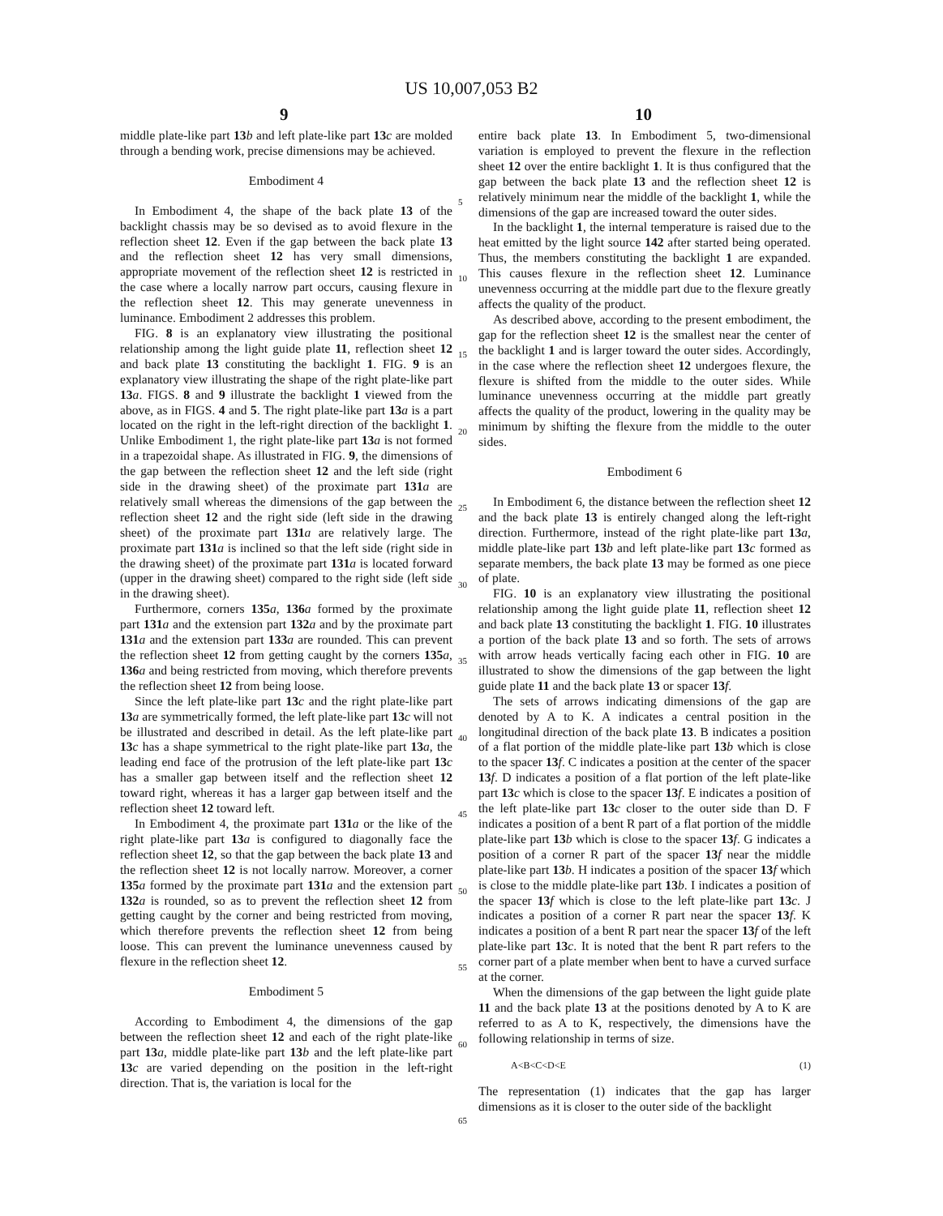US 10,007,053 B2
9 10
middle plate-like part 13 b and left plate-like part 13 c are molded through a bending work, precise dimensions may be achieved.
Embodiment 4
In Embodiment 4, the shape of the back plate 13 of the backlight chassis may be so devised as to avoid flexure in the reflection sheet 12. Even if the gap between the back plate 13 and the reflection sheet 12 has very small dimensions, appropriate movement of the reflection sheet 12 is restricted in the case where a locally narrow part occurs, causing flexure in the reflection sheet 12. This may generate unevenness in luminance. Embodiment 2 addresses this problem.
FIG. 8 is an explanatory view illustrating the positional relationship among the light guide plate 11, reflection sheet 12 and back plate 13 constituting the backlight 1. FIG. 9 is an explanatory view illustrating the shape of the right plate-like part 13 a. FIGS. 8 and 9 illustrate the backlight 1 viewed from the above, as in FIGS. 4 and 5. The right plate-like part 13 a is a part located on the right in the left-right direction of the backlight 1. Unlike Embodiment 1, the right plate-like part 13 a is not formed in a trapezoidal shape. As illustrated in FIG. 9, the dimensions of the gap between the reflection sheet 12 and the left side (right side in the drawing sheet) of the proximate part 131 a are relatively small whereas the dimensions of the gap between the reflection sheet 12 and the right side (left side in the drawing sheet) of the proximate part 131 a are relatively large. The proximate part 131 a is inclined so that the left side (right side in the drawing sheet) of the proximate part 131 a is located forward (upper in the drawing sheet) compared to the right side (left side in the drawing sheet).
Furthermore, corners 135 a, 136 a formed by the proximate part 131 a and the extension part 132 a and by the proximate part 131 a and the extension part 133 a are rounded. This can prevent the reflection sheet 12 from getting caught by the corners 135 a, 136 a and being restricted from moving, which therefore prevents the reflection sheet 12 from being loose.
Since the left plate-like part 13 c and the right plate-like part 13 a are symmetrically formed, the left plate-like part 13 c will not be illustrated and described in detail. As the left plate-like part 13 c has a shape symmetrical to the right plate-like part 13 a, the leading end face of the protrusion of the left plate-like part 13 c has a smaller gap between itself and the reflection sheet 12 toward right, whereas it has a larger gap between itself and the reflection sheet 12 toward left.
In Embodiment 4, the proximate part 131 a or the like of the right plate-like part 13 a is configured to diagonally face the reflection sheet 12, so that the gap between the back plate 13 and the reflection sheet 12 is not locally narrow. Moreover, a corner 135 a formed by the proximate part 131 a and the extension part 132 a is rounded, so as to prevent the reflection sheet 12 from getting caught by the corner and being restricted from moving, which therefore prevents the reflection sheet 12 from being loose. This can prevent the luminance unevenness caused by flexure in the reflection sheet 12.
Embodiment 5
According to Embodiment 4, the dimensions of the gap between the reflection sheet 12 and each of the right plate-like part 13 a, middle plate-like part 13 b and the left plate-like part 13 c are varied depending on the position in the left-right direction. That is, the variation is local for the
entire back plate 13. In Embodiment 5, two-dimensional variation is employed to prevent the flexure in the reflection sheet 12 over the entire backlight 1. It is thus configured that the gap between the back plate 13 and the reflection sheet 12 is relatively minimum near the middle of the backlight 1, while the dimensions of the gap are increased toward the outer sides.
In the backlight 1, the internal temperature is raised due to the heat emitted by the light source 142 after started being operated. Thus, the members constituting the backlight 1 are expanded. This causes flexure in the reflection sheet 12. Luminance unevenness occurring at the middle part due to the flexure greatly affects the quality of the product.
As described above, according to the present embodiment, the gap for the reflection sheet 12 is the smallest near the center of the backlight 1 and is larger toward the outer sides. Accordingly, in the case where the reflection sheet 12 undergoes flexure, the flexure is shifted from the middle to the outer sides. While luminance unevenness occurring at the middle part greatly affects the quality of the product, lowering in the quality may be minimum by shifting the flexure from the middle to the outer sides.
Embodiment 6
In Embodiment 6, the distance between the reflection sheet 12 and the back plate 13 is entirely changed along the left-right direction. Furthermore, instead of the right plate-like part 13 a, middle plate-like part 13 b and left plate-like part 13 c formed as separate members, the back plate 13 may be formed as one piece of plate.
FIG. 10 is an explanatory view illustrating the positional relationship among the light guide plate 11, reflection sheet 12 and back plate 13 constituting the backlight 1. FIG. 10 illustrates a portion of the back plate 13 and so forth. The sets of arrows with arrow heads vertically facing each other in FIG. 10 are illustrated to show the dimensions of the gap between the light guide plate 11 and the back plate 13 or spacer 13 f.
The sets of arrows indicating dimensions of the gap are denoted by A to K. A indicates a central position in the longitudinal direction of the back plate 13. B indicates a position of a flat portion of the middle plate-like part 13 b which is close to the spacer 13 f. C indicates a position at the center of the spacer 13 f. D indicates a position of a flat portion of the left plate-like part 13 c which is close to the spacer 13 f. E indicates a position of the left plate-like part 13 c closer to the outer side than D. F indicates a position of a bent R part of a flat portion of the middle plate-like part 13 b which is close to the spacer 13 f. G indicates a position of a corner R part of the spacer 13 f near the middle plate-like part 13 b. H indicates a position of the spacer 13 f which is close to the middle plate-like part 13 b. I indicates a position of the spacer 13 f which is close to the left plate-like part 13 c. J indicates a position of a corner R part near the spacer 13 f. K indicates a position of a bent R part near the spacer 13 f of the left plate-like part 13 c. It is noted that the bent R part refers to the corner part of a plate member when bent to have a curved surface at the corner.
When the dimensions of the gap between the light guide plate 11 and the back plate 13 at the positions denoted by A to K are referred to as A to K, respectively, the dimensions have the following relationship in terms of size.
A<B<C<D<E (1)
The representation (1) indicates that the gap has larger dimensions as it is closer to the outer side of the backlight
5
10
15
20
25
30
35
40
45
50
55
60
65